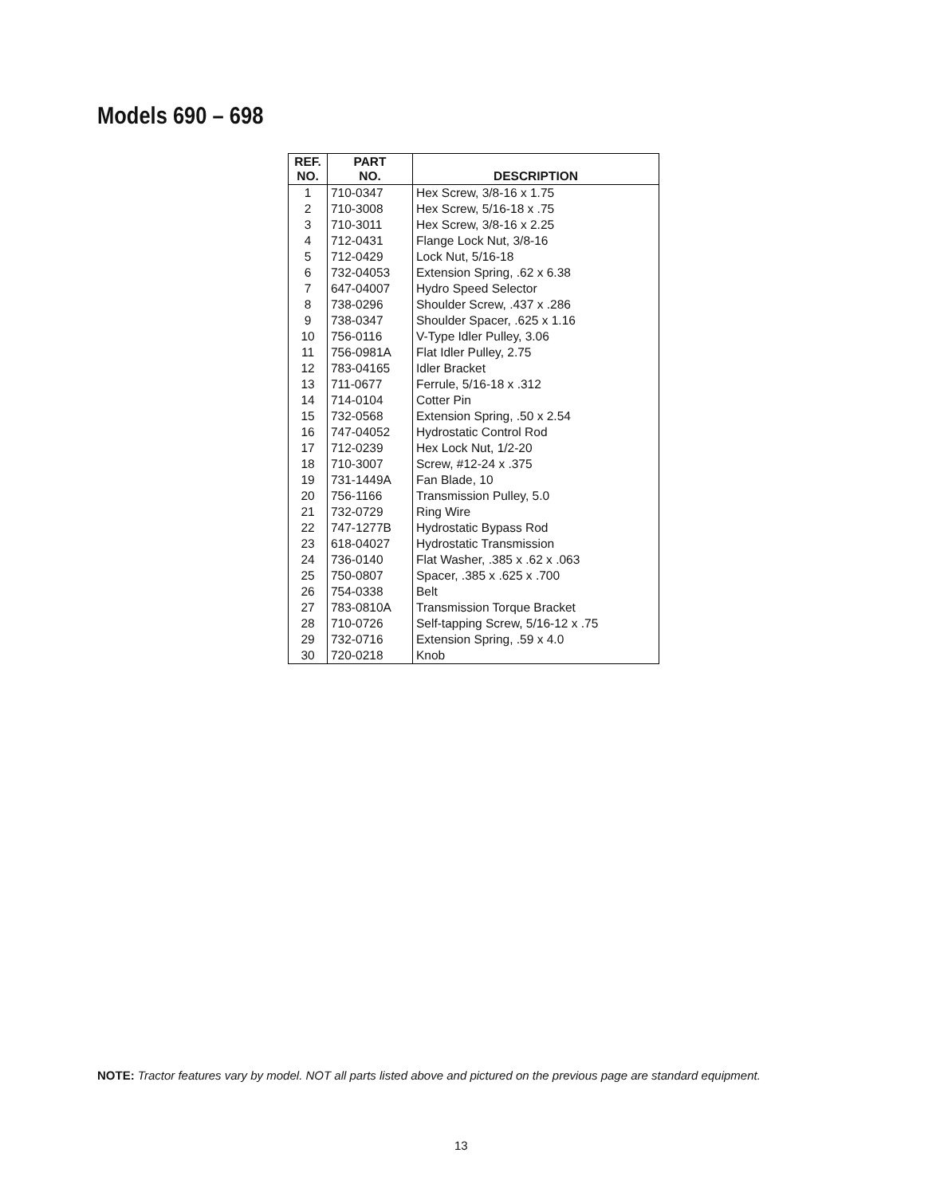Models 690 – 698
| REF. NO. | PART NO. | DESCRIPTION |
| --- | --- | --- |
| 1 | 710-0347 | Hex Screw, 3/8-16 x 1.75 |
| 2 | 710-3008 | Hex Screw, 5/16-18 x .75 |
| 3 | 710-3011 | Hex Screw, 3/8-16 x 2.25 |
| 4 | 712-0431 | Flange Lock Nut, 3/8-16 |
| 5 | 712-0429 | Lock Nut, 5/16-18 |
| 6 | 732-04053 | Extension Spring, .62 x 6.38 |
| 7 | 647-04007 | Hydro Speed Selector |
| 8 | 738-0296 | Shoulder Screw, .437 x .286 |
| 9 | 738-0347 | Shoulder Spacer, .625 x 1.16 |
| 10 | 756-0116 | V-Type Idler Pulley, 3.06 |
| 11 | 756-0981A | Flat Idler Pulley, 2.75 |
| 12 | 783-04165 | Idler Bracket |
| 13 | 711-0677 | Ferrule, 5/16-18 x .312 |
| 14 | 714-0104 | Cotter Pin |
| 15 | 732-0568 | Extension Spring, .50 x 2.54 |
| 16 | 747-04052 | Hydrostatic Control Rod |
| 17 | 712-0239 | Hex Lock Nut, 1/2-20 |
| 18 | 710-3007 | Screw, #12-24 x .375 |
| 19 | 731-1449A | Fan Blade, 10 |
| 20 | 756-1166 | Transmission Pulley, 5.0 |
| 21 | 732-0729 | Ring Wire |
| 22 | 747-1277B | Hydrostatic Bypass Rod |
| 23 | 618-04027 | Hydrostatic Transmission |
| 24 | 736-0140 | Flat Washer, .385 x .62 x .063 |
| 25 | 750-0807 | Spacer, .385 x .625 x .700 |
| 26 | 754-0338 | Belt |
| 27 | 783-0810A | Transmission Torque Bracket |
| 28 | 710-0726 | Self-tapping Screw, 5/16-12 x .75 |
| 29 | 732-0716 | Extension Spring, .59 x 4.0 |
| 30 | 720-0218 | Knob |
NOTE: Tractor features vary by model. NOT all parts listed above and pictured on the previous page are standard equipment.
13